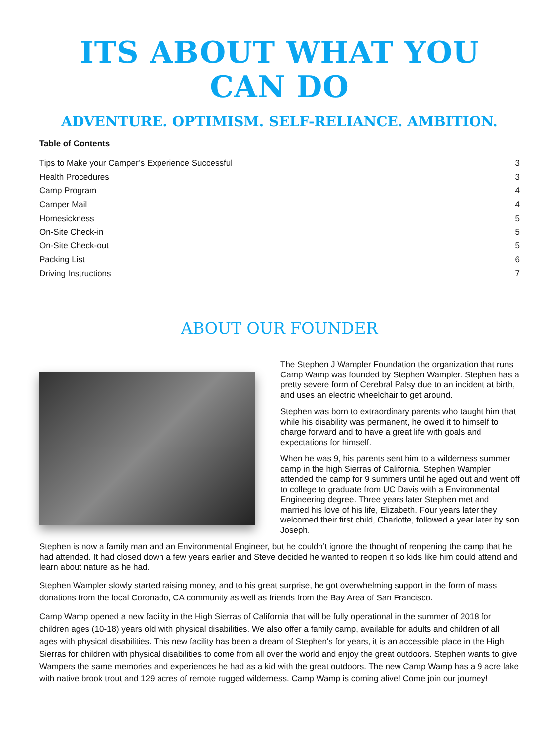ITS ABOUT WHAT YOU CAN DO
ADVENTURE. OPTIMISM. SELF-RELIANCE. AMBITION.
Table of Contents
Tips to Make your Camper’s Experience Successful 3
Health Procedures 3
Camp Program 4
Camper Mail 4
Homesickness 5
On-Site Check-in 5
On-Site Check-out 5
Packing List 6
Driving Instructions 7
ABOUT OUR FOUNDER
The Stephen J Wampler Foundation the organization that runs Camp Wamp was founded by Stephen Wampler. Stephen has a pretty severe form of Cerebral Palsy due to an incident at birth, and uses an electric wheelchair to get around.
Stephen was born to extraordinary parents who taught him that while his disability was permanent, he owed it to himself to charge forward and to have a great life with goals and expectations for himself.
When he was 9, his parents sent him to a wilderness summer camp in the high Sierras of California. Stephen Wampler attended the camp for 9 summers until he aged out and went off to college to graduate from UC Davis with a Environmental Engineering degree. Three years later Stephen met and married his love of his life, Elizabeth. Four years later they welcomed their first child, Charlotte, followed a year later by son Joseph.
Stephen is now a family man and an Environmental Engineer, but he couldn’t ignore the thought of reopening the camp that he had attended. It had closed down a few years earlier and Steve decided he wanted to reopen it so kids like him could attend and learn about nature as he had.
Stephen Wampler slowly started raising money, and to his great surprise, he got overwhelming support in the form of mass donations from the local Coronado, CA community as well as friends from the Bay Area of San Francisco.
Camp Wamp opened a new facility in the High Sierras of California that will be fully operational in the summer of 2018 for children ages (10-18) years old with physical disabilities. We also offer a family camp, available for adults and children of all ages with physical disabilities. This new facility has been a dream of Stephen's for years, it is an accessible place in the High Sierras for children with physical disabilities to come from all over the world and enjoy the great outdoors. Stephen wants to give Wampers the same memories and experiences he had as a kid with the great outdoors. The new Camp Wamp has a 9 acre lake with native brook trout and 129 acres of remote rugged wilderness. Camp Wamp is coming alive! Come join our journey!